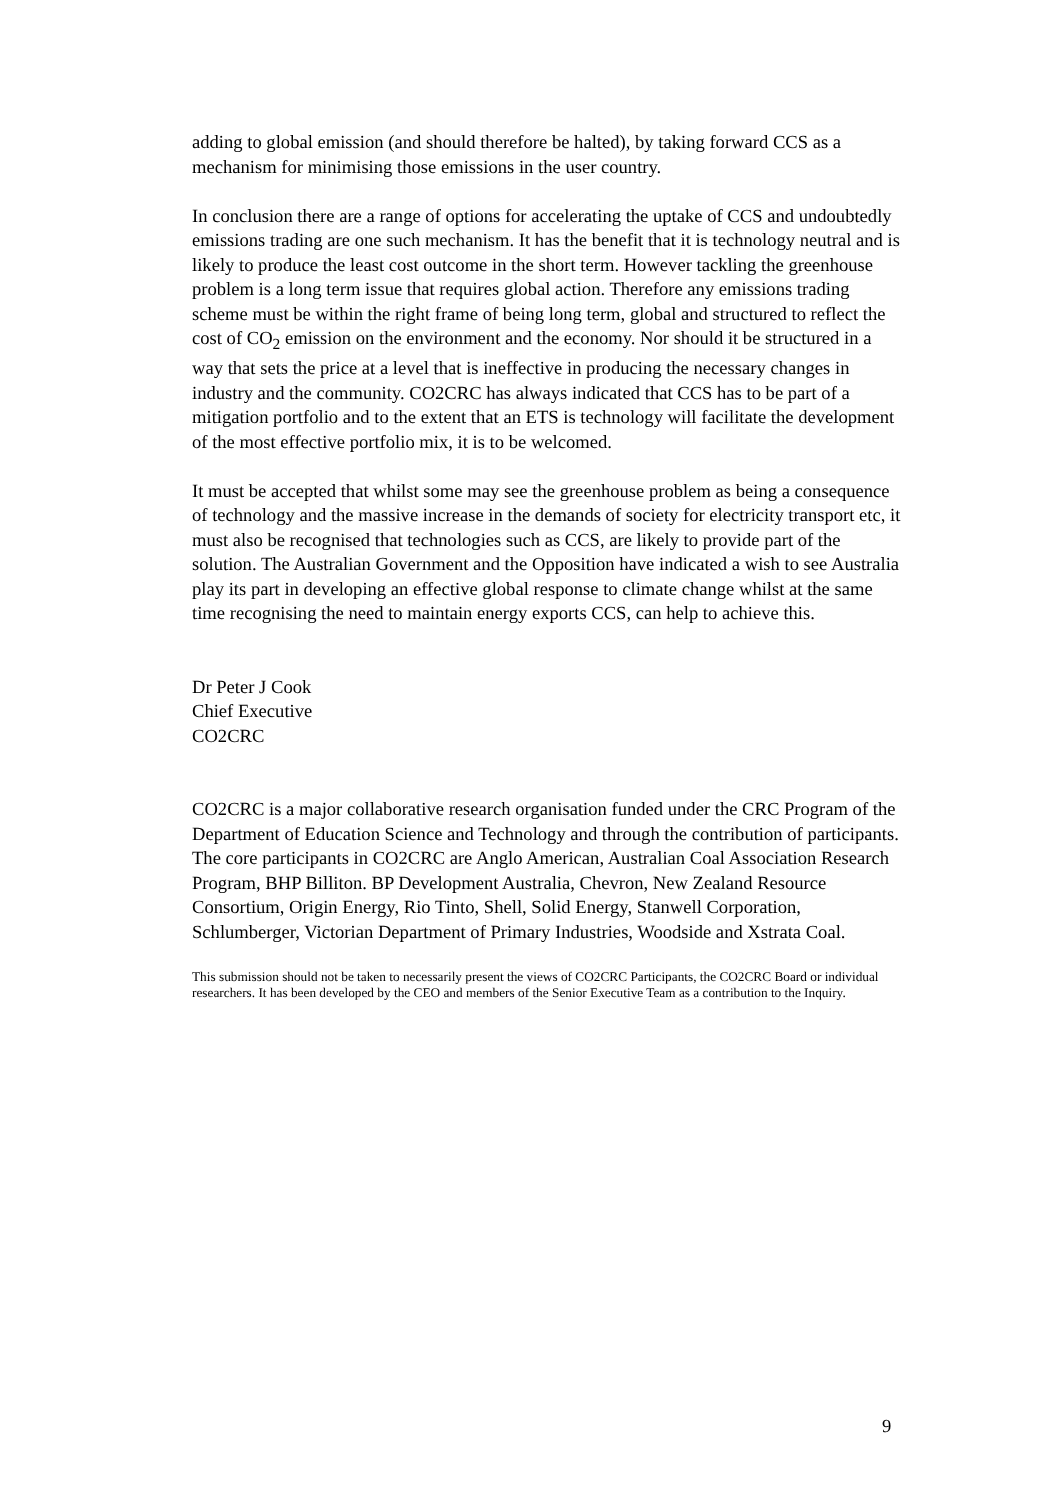adding to global emission (and should therefore be halted), by taking forward CCS as a mechanism for minimising those emissions in the user country.
In conclusion there are a range of options for accelerating the uptake of CCS and undoubtedly emissions trading are one such mechanism. It has the benefit that it is technology neutral and is likely to produce the least cost outcome in the short term. However tackling the greenhouse problem is a long term issue that requires global action. Therefore any emissions trading scheme must be within the right frame of being long term, global and structured to reflect the cost of CO<sub>2</sub> emission on the environment and the economy. Nor should it be structured in a way that sets the price at a level that is ineffective in producing the necessary changes in industry and the community. CO2CRC has always indicated that CCS has to be part of a mitigation portfolio and to the extent that an ETS is technology will facilitate the development of the most effective portfolio mix, it is to be welcomed.
It must be accepted that whilst some may see the greenhouse problem as being a consequence of technology and the massive increase in the demands of society for electricity transport etc, it must also be recognised that technologies such as CCS, are likely to provide part of the solution. The Australian Government and the Opposition have indicated a wish to see Australia play its part in developing an effective global response to climate change whilst at the same time recognising the need to maintain energy exports CCS, can help to achieve this.
Dr Peter J Cook
Chief Executive
CO2CRC
CO2CRC is a major collaborative research organisation funded under the CRC Program of the Department of Education Science and Technology and through the contribution of participants. The core participants in CO2CRC are Anglo American, Australian Coal Association Research Program, BHP Billiton. BP Development Australia, Chevron, New Zealand Resource Consortium, Origin Energy, Rio Tinto, Shell, Solid Energy, Stanwell Corporation, Schlumberger, Victorian Department of Primary Industries, Woodside and Xstrata Coal.
This submission should not be taken to necessarily present the views of CO2CRC Participants, the CO2CRC Board or individual researchers. It has been developed by the CEO and members of the Senior Executive Team as a contribution to the Inquiry.
9